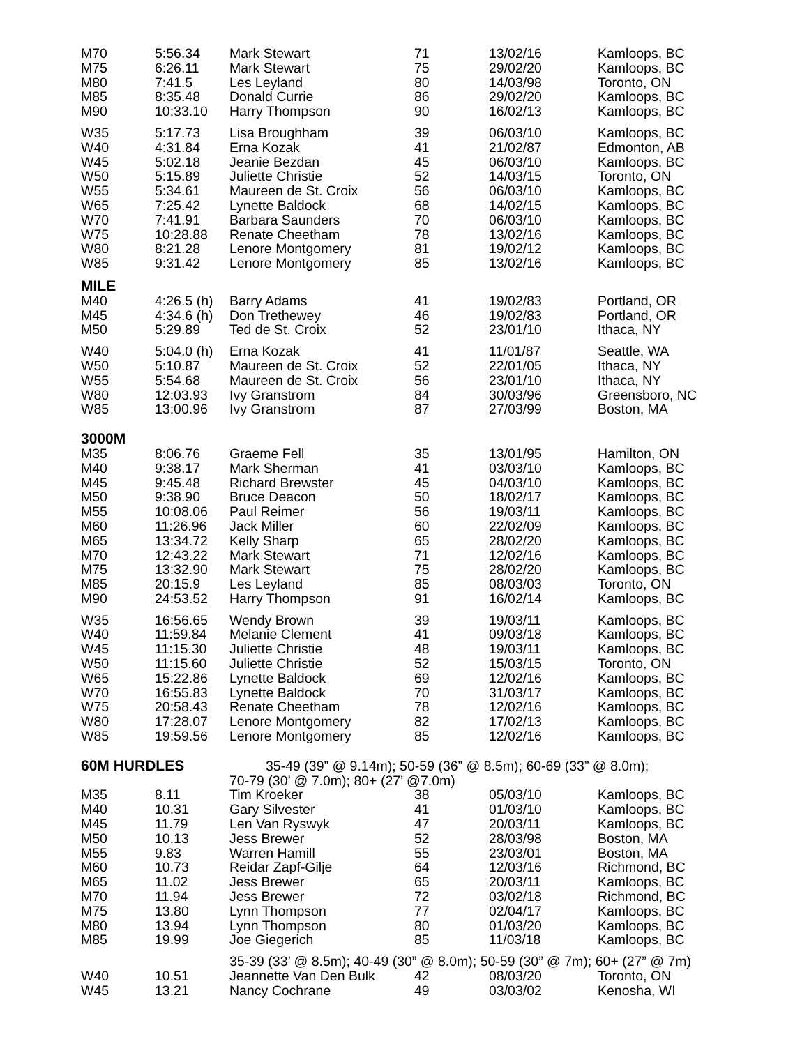| M70 | 5:56.34 | Mark Stewart | 71 | 13/02/16 | Kamloops, BC |
| M75 | 6:26.11 | Mark Stewart | 75 | 29/02/20 | Kamloops, BC |
| M80 | 7:41.5 | Les Leyland | 80 | 14/03/98 | Toronto, ON |
| M85 | 8:35.48 | Donald Currie | 86 | 29/02/20 | Kamloops, BC |
| M90 | 10:33.10 | Harry Thompson | 90 | 16/02/13 | Kamloops, BC |
| W35 | 5:17.73 | Lisa Broughham | 39 | 06/03/10 | Kamloops, BC |
| W40 | 4:31.84 | Erna Kozak | 41 | 21/02/87 | Edmonton, AB |
| W45 | 5:02.18 | Jeanie Bezdan | 45 | 06/03/10 | Kamloops, BC |
| W50 | 5:15.89 | Juliette Christie | 52 | 14/03/15 | Toronto, ON |
| W55 | 5:34.61 | Maureen de St. Croix | 56 | 06/03/10 | Kamloops, BC |
| W65 | 7:25.42 | Lynette Baldock | 68 | 14/02/15 | Kamloops, BC |
| W70 | 7:41.91 | Barbara Saunders | 70 | 06/03/10 | Kamloops, BC |
| W75 | 10:28.88 | Renate Cheetham | 78 | 13/02/16 | Kamloops, BC |
| W80 | 8:21.28 | Lenore Montgomery | 81 | 19/02/12 | Kamloops, BC |
| W85 | 9:31.42 | Lenore Montgomery | 85 | 13/02/16 | Kamloops, BC |
| MILE | | | | | |
| M40 | 4:26.5 (h) | Barry Adams | 41 | 19/02/83 | Portland, OR |
| M45 | 4:34.6 (h) | Don Trethewey | 46 | 19/02/83 | Portland, OR |
| M50 | 5:29.89 | Ted de St. Croix | 52 | 23/01/10 | Ithaca, NY |
| W40 | 5:04.0 (h) | Erna Kozak | 41 | 11/01/87 | Seattle, WA |
| W50 | 5:10.87 | Maureen de St. Croix | 52 | 22/01/05 | Ithaca, NY |
| W55 | 5:54.68 | Maureen de St. Croix | 56 | 23/01/10 | Ithaca, NY |
| W80 | 12:03.93 | Ivy Granstrom | 84 | 30/03/96 | Greensboro, NC |
| W85 | 13:00.96 | Ivy Granstrom | 87 | 27/03/99 | Boston, MA |
| 3000M | | | | | |
| M35 | 8:06.76 | Graeme Fell | 35 | 13/01/95 | Hamilton, ON |
| M40 | 9:38.17 | Mark Sherman | 41 | 03/03/10 | Kamloops, BC |
| M45 | 9:45.48 | Richard Brewster | 45 | 04/03/10 | Kamloops, BC |
| M50 | 9:38.90 | Bruce Deacon | 50 | 18/02/17 | Kamloops, BC |
| M55 | 10:08.06 | Paul Reimer | 56 | 19/03/11 | Kamloops, BC |
| M60 | 11:26.96 | Jack Miller | 60 | 22/02/09 | Kamloops, BC |
| M65 | 13:34.72 | Kelly Sharp | 65 | 28/02/20 | Kamloops, BC |
| M70 | 12:43.22 | Mark Stewart | 71 | 12/02/16 | Kamloops, BC |
| M75 | 13:32.90 | Mark Stewart | 75 | 28/02/20 | Kamloops, BC |
| M85 | 20:15.9 | Les Leyland | 85 | 08/03/03 | Toronto, ON |
| M90 | 24:53.52 | Harry Thompson | 91 | 16/02/14 | Kamloops, BC |
| W35 | 16:56.65 | Wendy Brown | 39 | 19/03/11 | Kamloops, BC |
| W40 | 11:59.84 | Melanie Clement | 41 | 09/03/18 | Kamloops, BC |
| W45 | 11:15.30 | Juliette Christie | 48 | 19/03/11 | Kamloops, BC |
| W50 | 11:15.60 | Juliette Christie | 52 | 15/03/15 | Toronto, ON |
| W65 | 15:22.86 | Lynette Baldock | 69 | 12/02/16 | Kamloops, BC |
| W70 | 16:55.83 | Lynette Baldock | 70 | 31/03/17 | Kamloops, BC |
| W75 | 20:58.43 | Renate Cheetham | 78 | 12/02/16 | Kamloops, BC |
| W80 | 17:28.07 | Lenore Montgomery | 82 | 17/02/13 | Kamloops, BC |
| W85 | 19:59.56 | Lenore Montgomery | 85 | 12/02/16 | Kamloops, BC |
| 60M HURDLES | | 35-49 (39” @ 9.14m); 50-59 (36” @ 8.5m); 60-69 (33” @ 8.0m); | | | |
| | | 70-79 (30’ @ 7.0m); 80+ (27’ @7.0m) | | | |
| M35 | 8.11 | Tim Kroeker | 38 | 05/03/10 | Kamloops, BC |
| M40 | 10.31 | Gary Silvester | 41 | 01/03/10 | Kamloops, BC |
| M45 | 11.79 | Len Van Ryswyk | 47 | 20/03/11 | Kamloops, BC |
| M50 | 10.13 | Jess Brewer | 52 | 28/03/98 | Boston, MA |
| M55 | 9.83 | Warren Hamill | 55 | 23/03/01 | Boston, MA |
| M60 | 10.73 | Reidar Zapf-Gilje | 64 | 12/03/16 | Richmond, BC |
| M65 | 11.02 | Jess Brewer | 65 | 20/03/11 | Kamloops, BC |
| M70 | 11.94 | Jess Brewer | 72 | 03/02/18 | Richmond, BC |
| M75 | 13.80 | Lynn Thompson | 77 | 02/04/17 | Kamloops, BC |
| M80 | 13.94 | Lynn Thompson | 80 | 01/03/20 | Kamloops, BC |
| M85 | 19.99 | Joe Giegerich | 85 | 11/03/18 | Kamloops, BC |
| | | 35-39 (33’ @ 8.5m); 40-49 (30” @ 8.0m); 50-59 (30” @ 7m); 60+ (27” @ 7m) | | | |
| W40 | 10.51 | Jeannette Van Den Bulk | 42 | 08/03/20 | Toronto, ON |
| W45 | 13.21 | Nancy Cochrane | 49 | 03/03/02 | Kenosha, WI |